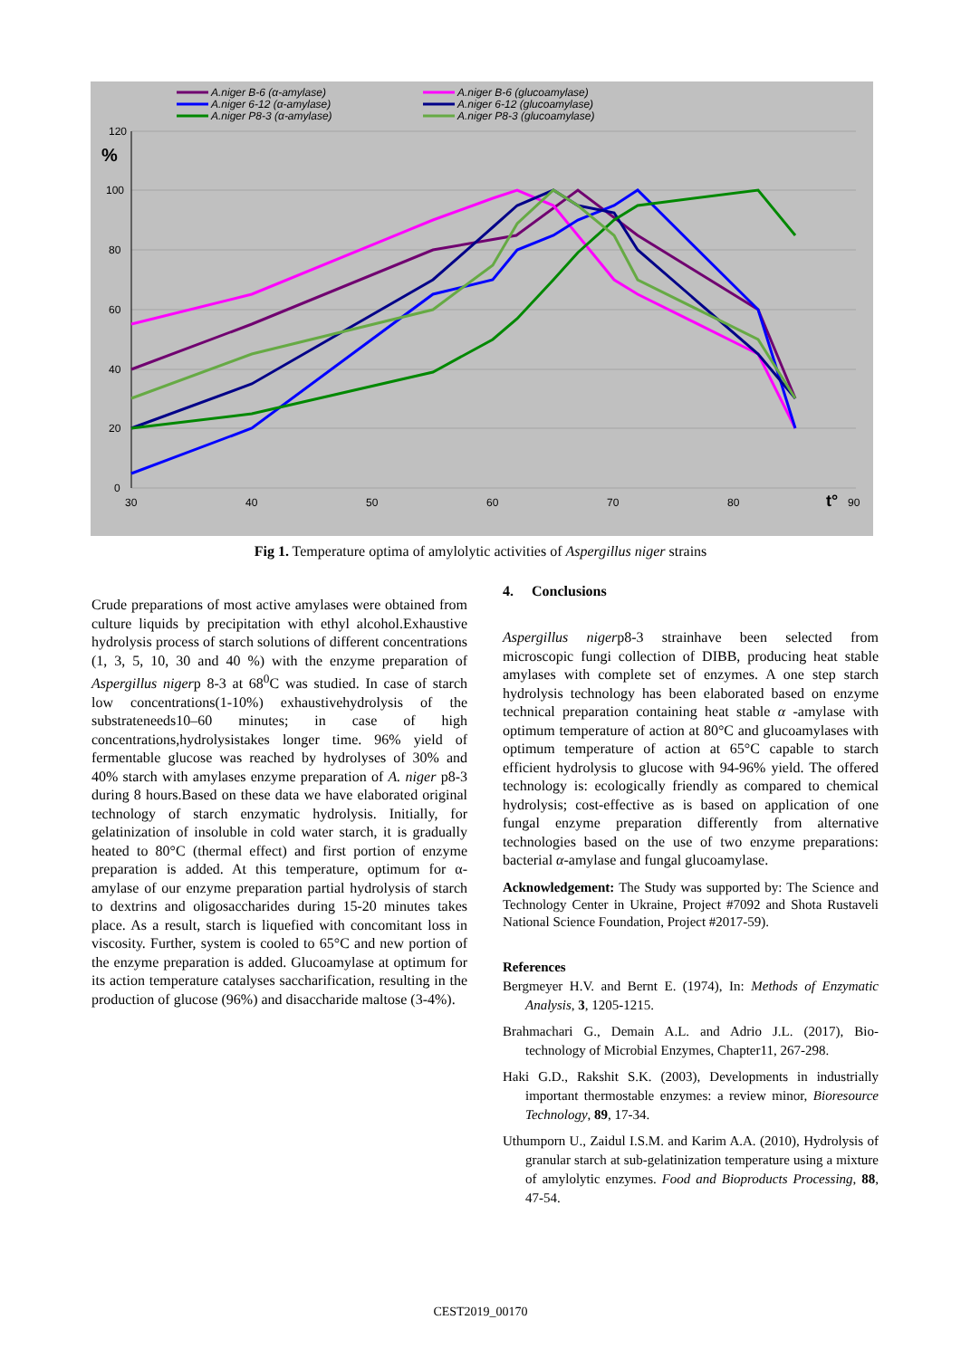120
%
100
80
60
40
20
0
30
40
50
60
70
80
t°
90
A.niger B-6 (α-amylase)
A.niger 6-12 (α-amylase)
A.niger P8-3 (α-amylase)
A.niger B-6 (glucoamylase)
A.niger 6-12 (glucoamylase)
A.niger P8-3 (glucoamylase)
Fig 1. Temperature optima of amylolytic activities of Aspergillus niger strains
Crude preparations of most active amylases were obtained from culture liquids by precipitation with ethyl alcohol.Exhaustive hydrolysis process of starch solutions of different concentrations (1, 3, 5, 10, 30 and 40 %) with the enzyme preparation of Aspergillus nigerp 8-3 at 68<sup>0</sup>C was studied. In case of starch low concentrations(1-10%) exhaustivehydrolysis of the substrateneeds10–60 minutes; in case of high concentrations,hydrolysistakes longer time. 96% yield of fermentable glucose was reached by hydrolyses of 30% and 40% starch with amylases enzyme preparation of A. niger p8-3 during 8 hours.Based on these data we have elaborated original technology of starch enzymatic hydrolysis. Initially, for gelatinization of insoluble in cold water starch, it is gradually heated to 80°C (thermal effect) and first portion of enzyme preparation is added. At this temperature, optimum for α-amylase of our enzyme preparation partial hydrolysis of starch to dextrins and oligosaccharides during 15-20 minutes takes place. As a result, starch is liquefied with concomitant loss in viscosity. Further, system is cooled to 65°C and new portion of the enzyme preparation is added. Glucoamylase at optimum for its action temperature catalyses saccharification, resulting in the production of glucose (96%) and disaccharide maltose (3-4%).
4. Conclusions
Aspergillus nigerp8-3 strainhave been selected from microscopic fungi collection of DIBB, producing heat stable amylases with complete set of enzymes. A one step starch hydrolysis technology has been elaborated based on enzyme technical preparation containing heat stable α -amylase with optimum temperature of action at 80°C and glucoamylases with optimum temperature of action at 65°C capable to starch efficient hydrolysis to glucose with 94-96% yield. The offered technology is: ecologically friendly as compared to chemical hydrolysis; cost-effective as is based on application of one fungal enzyme preparation differently from alternative technologies based on the use of two enzyme preparations: bacterial α-amylase and fungal glucoamylase.
Acknowledgement: The Study was supported by: The Science and Technology Center in Ukraine, Project #7092 and Shota Rustaveli National Science Foundation, Project #2017-59).
References
Bergmeyer H.V. and Bernt E. (1974), In: Methods of Enzymatic Analysis, 3, 1205-1215.
Brahmachari G., Demain A.L. and Adrio J.L. (2017), Bio-technology of Microbial Enzymes, Chapter11, 267-298.
Haki G.D., Rakshit S.K. (2003), Developments in industrially important thermostable enzymes: a review minor, Bioresource Technology, 89, 17-34.
Uthumporn U., Zaidul I.S.M. and Karim A.A. (2010), Hydrolysis of granular starch at sub-gelatinization temperature using a mixture of amylolytic enzymes. Food and Bioproducts Processing, 88, 47-54.
CEST2019_00170